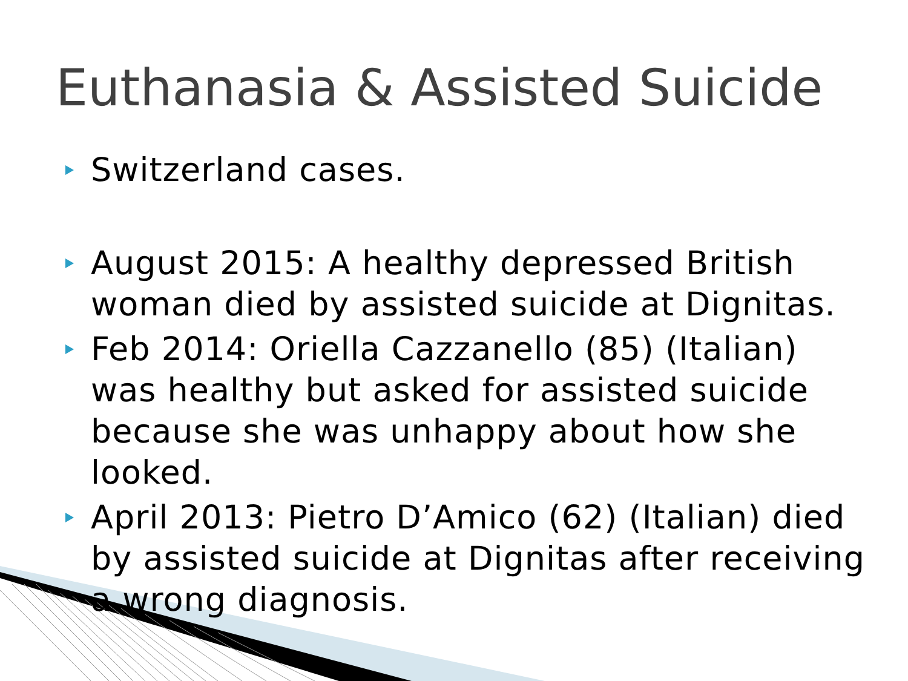Euthanasia & Assisted Suicide
Switzerland cases.
August 2015: A healthy depressed British woman died by assisted suicide at Dignitas.
Feb 2014: Oriella Cazzanello (85) (Italian) was healthy but asked for assisted suicide because she was unhappy about how she looked.
April 2013: Pietro D’Amico (62) (Italian) died by assisted suicide at Dignitas after receiving a wrong diagnosis.